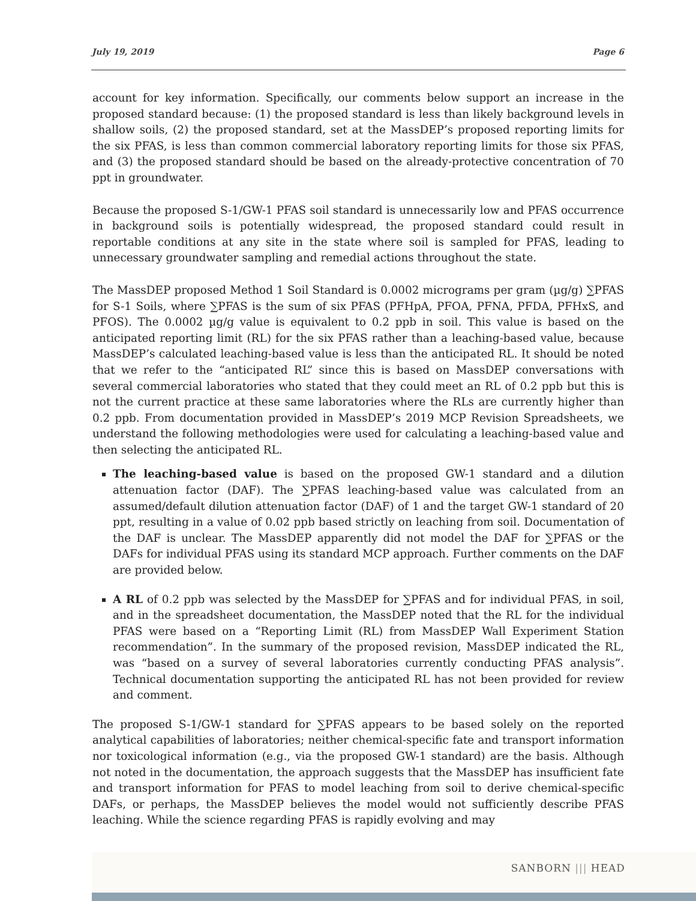July 19, 2019 Page 6
account for key information. Specifically, our comments below support an increase in the proposed standard because: (1) the proposed standard is less than likely background levels in shallow soils, (2) the proposed standard, set at the MassDEP’s proposed reporting limits for the six PFAS, is less than common commercial laboratory reporting limits for those six PFAS, and (3) the proposed standard should be based on the already-protective concentration of 70 ppt in groundwater.
Because the proposed S-1/GW-1 PFAS soil standard is unnecessarily low and PFAS occurrence in background soils is potentially widespread, the proposed standard could result in reportable conditions at any site in the state where soil is sampled for PFAS, leading to unnecessary groundwater sampling and remedial actions throughout the state.
The MassDEP proposed Method 1 Soil Standard is 0.0002 micrograms per gram (µg/g) ∑PFAS for S-1 Soils, where ∑PFAS is the sum of six PFAS (PFHpA, PFOA, PFNA, PFDA, PFHxS, and PFOS). The 0.0002 µg/g value is equivalent to 0.2 ppb in soil. This value is based on the anticipated reporting limit (RL) for the six PFAS rather than a leaching-based value, because MassDEP’s calculated leaching-based value is less than the anticipated RL. It should be noted that we refer to the “anticipated RL” since this is based on MassDEP conversations with several commercial laboratories who stated that they could meet an RL of 0.2 ppb but this is not the current practice at these same laboratories where the RLs are currently higher than 0.2 ppb. From documentation provided in MassDEP’s 2019 MCP Revision Spreadsheets, we understand the following methodologies were used for calculating a leaching-based value and then selecting the anticipated RL.
The leaching-based value is based on the proposed GW-1 standard and a dilution attenuation factor (DAF). The ∑PFAS leaching-based value was calculated from an assumed/default dilution attenuation factor (DAF) of 1 and the target GW-1 standard of 20 ppt, resulting in a value of 0.02 ppb based strictly on leaching from soil. Documentation of the DAF is unclear. The MassDEP apparently did not model the DAF for ∑PFAS or the DAFs for individual PFAS using its standard MCP approach. Further comments on the DAF are provided below.
A RL of 0.2 ppb was selected by the MassDEP for ∑PFAS and for individual PFAS, in soil, and in the spreadsheet documentation, the MassDEP noted that the RL for the individual PFAS were based on a “Reporting Limit (RL) from MassDEP Wall Experiment Station recommendation”. In the summary of the proposed revision, MassDEP indicated the RL, was “based on a survey of several laboratories currently conducting PFAS analysis”. Technical documentation supporting the anticipated RL has not been provided for review and comment.
The proposed S-1/GW-1 standard for ∑PFAS appears to be based solely on the reported analytical capabilities of laboratories; neither chemical-specific fate and transport information nor toxicological information (e.g., via the proposed GW-1 standard) are the basis. Although not noted in the documentation, the approach suggests that the MassDEP has insufficient fate and transport information for PFAS to model leaching from soil to derive chemical-specific DAFs, or perhaps, the MassDEP believes the model would not sufficiently describe PFAS leaching. While the science regarding PFAS is rapidly evolving and may
SANBORN ||| HEAD